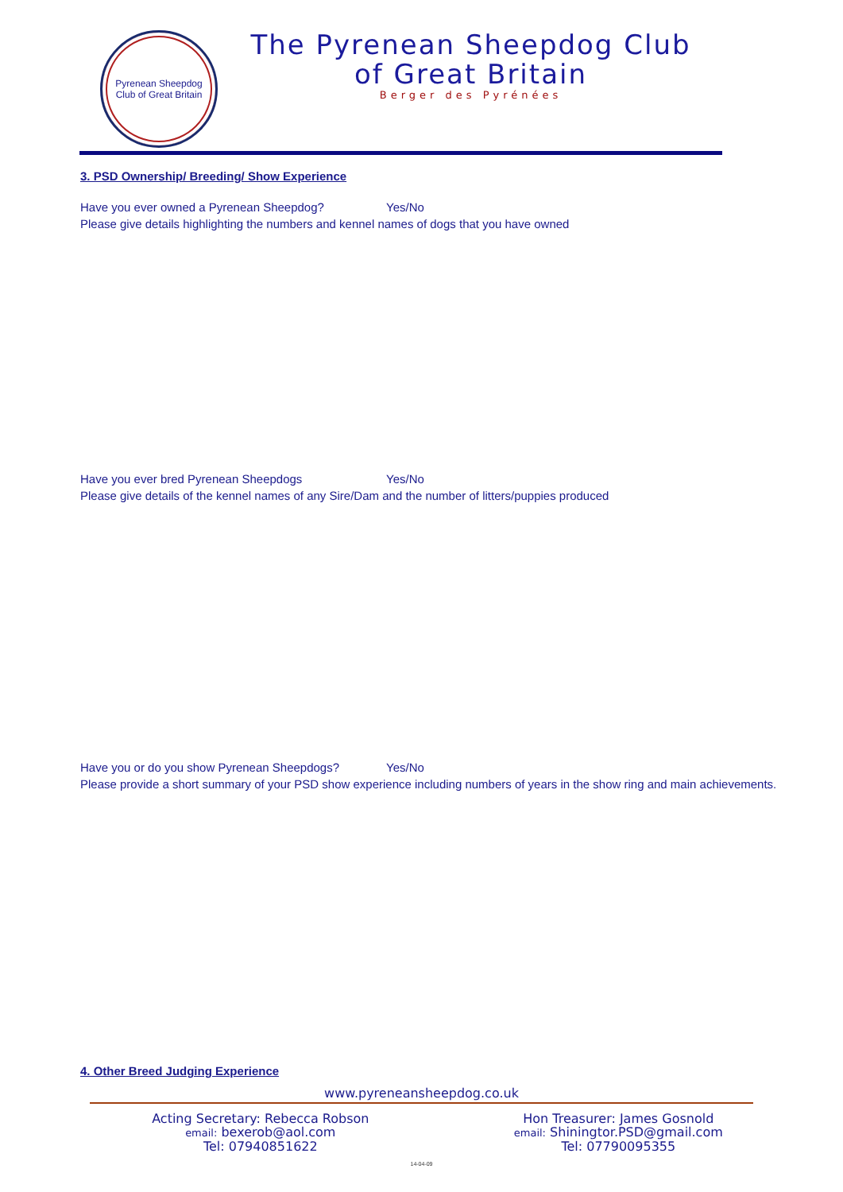Pyrenean Sheepdog
Club of Great Britain
The Pyrenean Sheepdog Club
of Great Britain
Berger des Pyrénées
3. PSD Ownership/ Breeding/ Show Experience
Have you ever owned a Pyrenean Sheepdog? Yes/No
Please give details highlighting the numbers and kennel names of dogs that you have owned
Have you ever bred Pyrenean Sheepdogs Yes/No
Please give details of the kennel names of any Sire/Dam and the number of litters/puppies produced
Have you or do you show Pyrenean Sheepdogs? Yes/No
Please provide a short summary of your PSD show experience including numbers of years in the show ring and main achievements.
4. Other Breed Judging Experience
www.pyreneansheepdog.co.uk
Acting Secretary: Rebecca Robson
email: bexerob@aol.com
Tel: 07940851622
Hon Treasurer: James Gosnold
email: Shiningtor.PSD@gmail.com
Tel: 07790095355
14-04-09